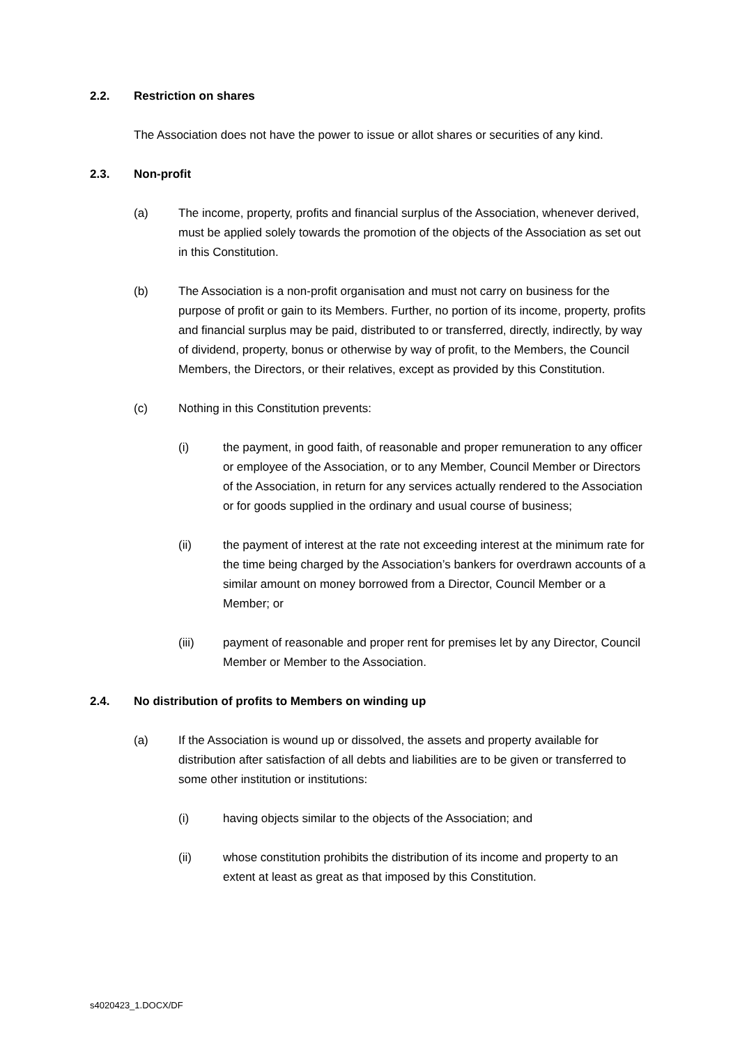2.2. Restriction on shares
The Association does not have the power to issue or allot shares or securities of any kind.
2.3. Non-profit
(a) The income, property, profits and financial surplus of the Association, whenever derived, must be applied solely towards the promotion of the objects of the Association as set out in this Constitution.
(b) The Association is a non-profit organisation and must not carry on business for the purpose of profit or gain to its Members. Further, no portion of its income, property, profits and financial surplus may be paid, distributed to or transferred, directly, indirectly, by way of dividend, property, bonus or otherwise by way of profit, to the Members, the Council Members, the Directors, or their relatives, except as provided by this Constitution.
(c) Nothing in this Constitution prevents:
(i) the payment, in good faith, of reasonable and proper remuneration to any officer or employee of the Association, or to any Member, Council Member or Directors of the Association, in return for any services actually rendered to the Association or for goods supplied in the ordinary and usual course of business;
(ii) the payment of interest at the rate not exceeding interest at the minimum rate for the time being charged by the Association’s bankers for overdrawn accounts of a similar amount on money borrowed from a Director, Council Member or a Member; or
(iii) payment of reasonable and proper rent for premises let by any Director, Council Member or Member to the Association.
2.4. No distribution of profits to Members on winding up
(a) If the Association is wound up or dissolved, the assets and property available for distribution after satisfaction of all debts and liabilities are to be given or transferred to some other institution or institutions:
(i) having objects similar to the objects of the Association; and
(ii) whose constitution prohibits the distribution of its income and property to an extent at least as great as that imposed by this Constitution.
s4020423_1.DOCX/DF